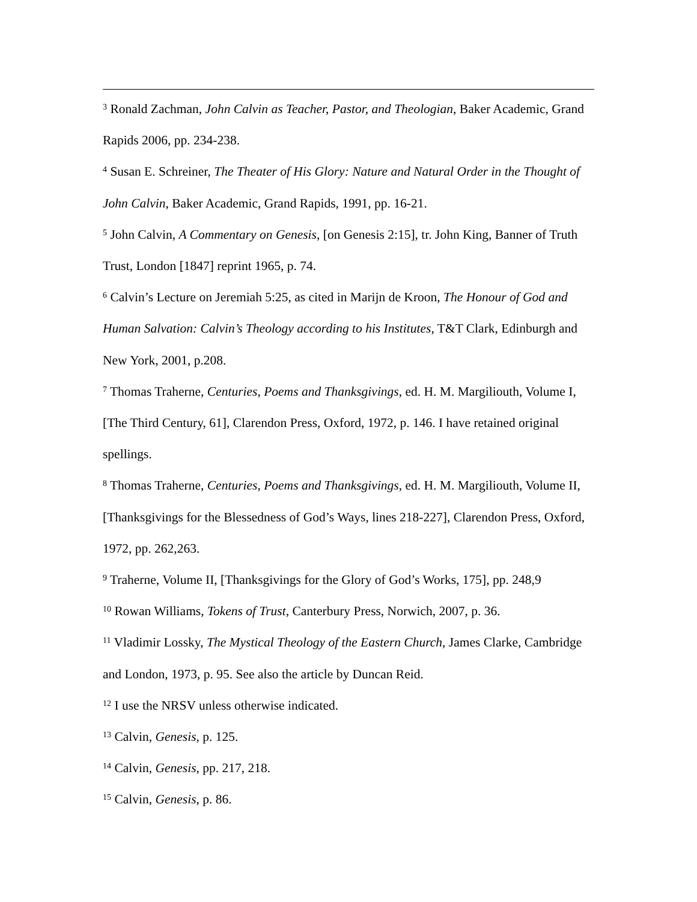<sup>3</sup> Ronald Zachman, John Calvin as Teacher, Pastor, and Theologian, Baker Academic, Grand Rapids 2006, pp. 234-238.
<sup>4</sup> Susan E. Schreiner, The Theater of His Glory: Nature and Natural Order in the Thought of John Calvin, Baker Academic, Grand Rapids, 1991, pp. 16-21.
<sup>5</sup> John Calvin, A Commentary on Genesis, [on Genesis 2:15], tr. John King, Banner of Truth Trust, London [1847] reprint 1965, p. 74.
<sup>6</sup> Calvin’s Lecture on Jeremiah 5:25, as cited in Marijn de Kroon, The Honour of God and Human Salvation: Calvin’s Theology according to his Institutes, T&T Clark, Edinburgh and New York, 2001, p.208.
<sup>7</sup> Thomas Traherne, Centuries, Poems and Thanksgivings, ed. H. M. Margiliouth, Volume I, [The Third Century, 61], Clarendon Press, Oxford, 1972, p. 146. I have retained original spellings.
<sup>8</sup> Thomas Traherne, Centuries, Poems and Thanksgivings, ed. H. M. Margiliouth, Volume II, [Thanksgivings for the Blessedness of God’s Ways, lines 218-227], Clarendon Press, Oxford, 1972, pp. 262,263.
<sup>9</sup> Traherne, Volume II, [Thanksgivings for the Glory of God’s Works, 175], pp. 248,9
<sup>10</sup> Rowan Williams, Tokens of Trust, Canterbury Press, Norwich, 2007, p. 36.
<sup>11</sup> Vladimir Lossky, The Mystical Theology of the Eastern Church, James Clarke, Cambridge and London, 1973, p. 95. See also the article by Duncan Reid.
<sup>12</sup> I use the NRSV unless otherwise indicated.
<sup>13</sup> Calvin, Genesis, p. 125.
<sup>14</sup> Calvin, Genesis, pp. 217, 218.
<sup>15</sup> Calvin, Genesis, p. 86.